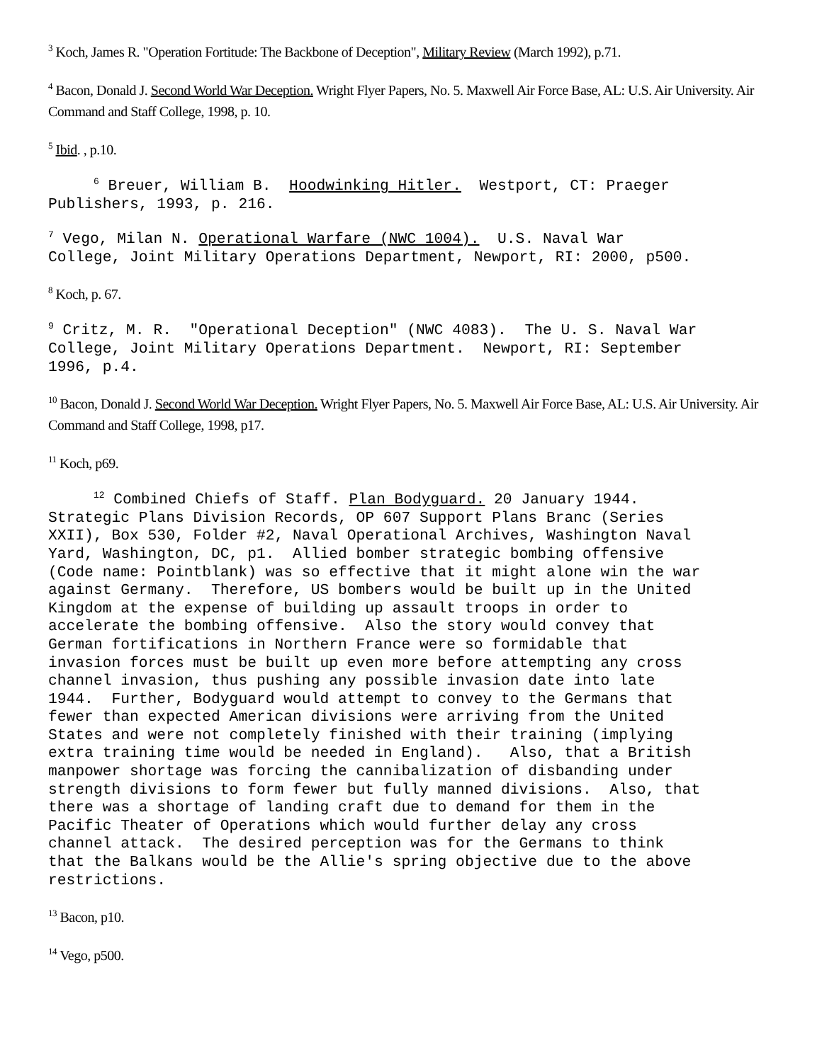<sup>3</sup> Koch, James R. "Operation Fortitude: The Backbone of Deception", Military Review (March 1992), p.71.
<sup>4</sup> Bacon, Donald J. Second World War Deception. Wright Flyer Papers, No. 5. Maxwell Air Force Base, AL: U.S. Air University. Air Command and Staff College, 1998, p. 10.
<sup>5</sup> Ibid. , p.10.
<sup>6</sup> Breuer, William B. Hoodwinking Hitler. Westport, CT: Praeger Publishers, 1993, p. 216.
<sup>7</sup> Vego, Milan N. Operational Warfare (NWC 1004). U.S. Naval War College, Joint Military Operations Department, Newport, RI: 2000, p500.
<sup>8</sup> Koch, p. 67.
<sup>9</sup> Critz, M. R. "Operational Deception" (NWC 4083). The U. S. Naval War College, Joint Military Operations Department. Newport, RI: September 1996, p.4.
<sup>10</sup> Bacon, Donald J. Second World War Deception. Wright Flyer Papers, No. 5. Maxwell Air Force Base, AL: U.S. Air University. Air Command and Staff College, 1998, p17.
<sup>11</sup> Koch, p69.
<sup>12</sup> Combined Chiefs of Staff. Plan Bodyguard. 20 January 1944. Strategic Plans Division Records, OP 607 Support Plans Branc (Series XXII), Box 530, Folder #2, Naval Operational Archives, Washington Naval Yard, Washington, DC, p1. Allied bomber strategic bombing offensive (Code name: Pointblank) was so effective that it might alone win the war against Germany. Therefore, US bombers would be built up in the United Kingdom at the expense of building up assault troops in order to accelerate the bombing offensive. Also the story would convey that German fortifications in Northern France were so formidable that invasion forces must be built up even more before attempting any cross channel invasion, thus pushing any possible invasion date into late 1944. Further, Bodyguard would attempt to convey to the Germans that fewer than expected American divisions were arriving from the United States and were not completely finished with their training (implying extra training time would be needed in England). Also, that a British manpower shortage was forcing the cannibalization of disbanding under strength divisions to form fewer but fully manned divisions. Also, that there was a shortage of landing craft due to demand for them in the Pacific Theater of Operations which would further delay any cross channel attack. The desired perception was for the Germans to think that the Balkans would be the Allie's spring objective due to the above restrictions.
<sup>13</sup> Bacon, p10.
<sup>14</sup> Vego, p500.